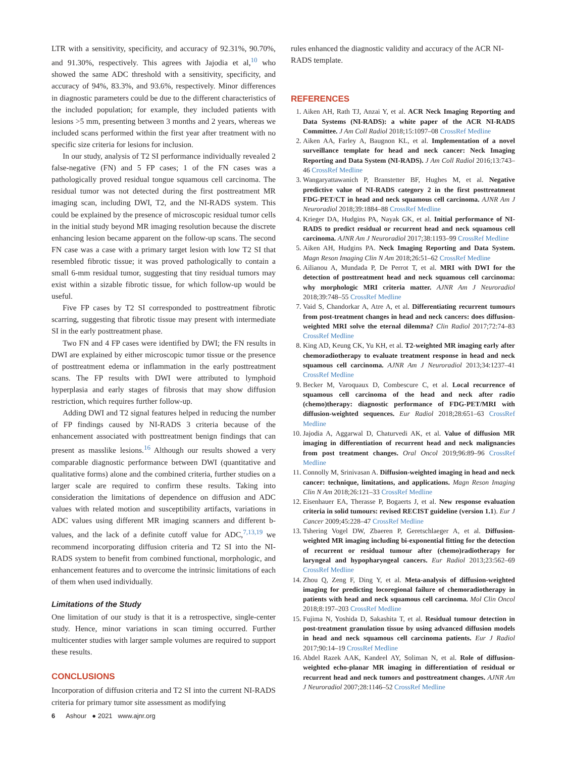LTR with a sensitivity, specificity, and accuracy of 92.31%, 90.70%, and 91.30%, respectively. This agrees with Jajodia et al,<sup>10</sup> who showed the same ADC threshold with a sensitivity, specificity, and accuracy of 94%, 83.3%, and 93.6%, respectively. Minor differences in diagnostic parameters could be due to the different characteristics of the included population; for example, they included patients with lesions >5 mm, presenting between 3 months and 2 years, whereas we included scans performed within the first year after treatment with no specific size criteria for lesions for inclusion.
In our study, analysis of T2 SI performance individually revealed 2 false-negative (FN) and 5 FP cases; 1 of the FN cases was a pathologically proved residual tongue squamous cell carcinoma. The residual tumor was not detected during the first posttreatment MR imaging scan, including DWI, T2, and the NI-RADS system. This could be explained by the presence of microscopic residual tumor cells in the initial study beyond MR imaging resolution because the discrete enhancing lesion became apparent on the follow-up scans. The second FN case was a case with a primary target lesion with low T2 SI that resembled fibrotic tissue; it was proved pathologically to contain a small 6-mm residual tumor, suggesting that tiny residual tumors may exist within a sizable fibrotic tissue, for which follow-up would be useful.
Five FP cases by T2 SI corresponded to posttreatment fibrotic scarring, suggesting that fibrotic tissue may present with intermediate SI in the early posttreatment phase.
Two FN and 4 FP cases were identified by DWI; the FN results in DWI are explained by either microscopic tumor tissue or the presence of posttreatment edema or inflammation in the early posttreatment scans. The FP results with DWI were attributed to lymphoid hyperplasia and early stages of fibrosis that may show diffusion restriction, which requires further follow-up.
Adding DWI and T2 signal features helped in reducing the number of FP findings caused by NI-RADS 3 criteria because of the enhancement associated with posttreatment benign findings that can present as masslike lesions.<sup>16</sup> Although our results showed a very comparable diagnostic performance between DWI (quantitative and qualitative forms) alone and the combined criteria, further studies on a larger scale are required to confirm these results. Taking into consideration the limitations of dependence on diffusion and ADC values with related motion and susceptibility artifacts, variations in ADC values using different MR imaging scanners and different b-values, and the lack of a definite cutoff value for ADC,<sup>7,13,19</sup> we recommend incorporating diffusion criteria and T2 SI into the NI-RADS system to benefit from combined functional, morphologic, and enhancement features and to overcome the intrinsic limitations of each of them when used individually.
Limitations of the Study
One limitation of our study is that it is a retrospective, single-center study. Hence, minor variations in scan timing occurred. Further multicenter studies with larger sample volumes are required to support these results.
CONCLUSIONS
Incorporation of diffusion criteria and T2 SI into the current NI-RADS criteria for primary tumor site assessment as modifying
rules enhanced the diagnostic validity and accuracy of the ACR NI-RADS template.
REFERENCES
1. Aiken AH, Rath TJ, Anzai Y, et al. ACR Neck Imaging Reporting and Data Systems (NI-RADS): a white paper of the ACR NI-RADS Committee. J Am Coll Radiol 2018;15:1097–08 CrossRef Medline
2. Aiken AA, Farley A, Baugnon KL, et al. Implementation of a novel surveillance template for head and neck cancer: Neck Imaging Reporting and Data System (NI-RADS). J Am Coll Radiol 2016;13:743–46 CrossRef Medline
3. Wangaryattawanich P, Branstetter BF, Hughes M, et al. Negative predictive value of NI-RADS category 2 in the first posttreatment FDG-PET/CT in head and neck squamous cell carcinoma. AJNR Am J Neuroradiol 2018;39:1884–88 CrossRef Medline
4. Krieger DA, Hudgins PA, Nayak GK, et al. Initial performance of NI-RADS to predict residual or recurrent head and neck squamous cell carcinoma. AJNR Am J Neuroradiol 2017;38:1193–99 CrossRef Medline
5. Aiken AH, Hudgins PA. Neck Imaging Reporting and Data System. Magn Reson Imaging Clin N Am 2018;26:51–62 CrossRef Medline
6. Ailianou A, Mundada P, De Perrot T, et al. MRI with DWI for the detection of posttreatment head and neck squamous cell carcinoma: why morphologic MRI criteria matter. AJNR Am J Neuroradiol 2018;39:748–55 CrossRef Medline
7. Vaid S, Chandorkar A, Atre A, et al. Differentiating recurrent tumours from post-treatment changes in head and neck cancers: does diffusion-weighted MRI solve the eternal dilemma? Clin Radiol 2017;72:74–83 CrossRef Medline
8. King AD, Keung CK, Yu KH, et al. T2-weighted MR imaging early after chemoradiotherapy to evaluate treatment response in head and neck squamous cell carcinoma. AJNR Am J Neuroradiol 2013;34:1237–41 CrossRef Medline
9. Becker M, Varoquaux D, Combescure C, et al. Local recurrence of squamous cell carcinoma of the head and neck after radio (chemo)therapy: diagnostic performance of FDG-PET/MRI with diffusion-weighted sequences. Eur Radiol 2018;28:651–63 CrossRef Medline
10. Jajodia A, Aggarwal D, Chaturvedi AK, et al. Value of diffusion MR imaging in differentiation of recurrent head and neck malignancies from post treatment changes. Oral Oncol 2019;96:89–96 CrossRef Medline
11. Connolly M, Srinivasan A. Diffusion-weighted imaging in head and neck cancer: technique, limitations, and applications. Magn Reson Imaging Clin N Am 2018;26:121–33 CrossRef Medline
12. Eisenhauer EA, Therasse P, Bogaerts J, et al. New response evaluation criteria in solid tumours: revised RECIST guideline (version 1.1). Eur J Cancer 2009;45:228–47 CrossRef Medline
13. Tshering Vogel DW, Zbaeren P, Geretschlaeger A, et al. Diffusion-weighted MR imaging including bi-exponential fitting for the detection of recurrent or residual tumour after (chemo)radiotherapy for laryngeal and hypopharyngeal cancers. Eur Radiol 2013;23:562–69 CrossRef Medline
14. Zhou Q, Zeng F, Ding Y, et al. Meta-analysis of diffusion-weighted imaging for predicting locoregional failure of chemoradiotherapy in patients with head and neck squamous cell carcinoma. Mol Clin Oncol 2018;8:197–203 CrossRef Medline
15. Fujima N, Yoshida D, Sakashita T, et al. Residual tumour detection in post-treatment granulation tissue by using advanced diffusion models in head and neck squamous cell carcinoma patients. Eur J Radiol 2017;90:14–19 CrossRef Medline
16. Abdel Razek AAK, Kandeel AY, Soliman N, et al. Role of diffusion-weighted echo-planar MR imaging in differentiation of residual or recurrent head and neck tumors and posttreatment changes. AJNR Am J Neuroradiol 2007;28:1146–52 CrossRef Medline
6 Ashour ● 2021 www.ajnr.org